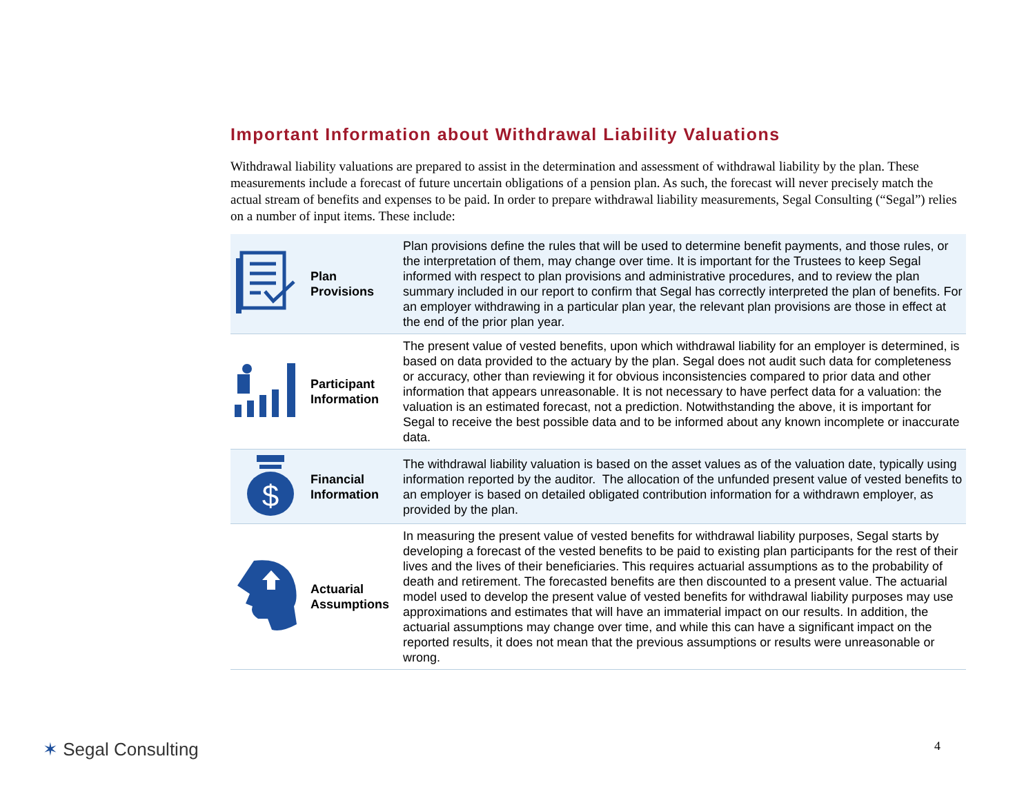Important Information about Withdrawal Liability Valuations
Withdrawal liability valuations are prepared to assist in the determination and assessment of withdrawal liability by the plan. These measurements include a forecast of future uncertain obligations of a pension plan. As such, the forecast will never precisely match the actual stream of benefits and expenses to be paid. In order to prepare withdrawal liability measurements, Segal Consulting (“Segal”) relies on a number of input items. These include:
| | Plan Provisions | Plan provisions define the rules that will be used to determine benefit payments, and those rules, or the interpretation of them, may change over time. It is important for the Trustees to keep Segal informed with respect to plan provisions and administrative procedures, and to review the plan summary included in our report to confirm that Segal has correctly interpreted the plan of benefits. For an employer withdrawing in a particular plan year, the relevant plan provisions are those in effect at the end of the prior plan year. |
| | Participant Information | The present value of vested benefits, upon which withdrawal liability for an employer is determined, is based on data provided to the actuary by the plan. Segal does not audit such data for completeness or accuracy, other than reviewing it for obvious inconsistencies compared to prior data and other information that appears unreasonable. It is not necessary to have perfect data for a valuation: the valuation is an estimated forecast, not a prediction. Notwithstanding the above, it is important for Segal to receive the best possible data and to be informed about any known incomplete or inaccurate data. |
| $ | Financial Information | The withdrawal liability valuation is based on the asset values as of the valuation date, typically using information reported by the auditor. The allocation of the unfunded present value of vested benefits to an employer is based on detailed obligated contribution information for a withdrawn employer, as provided by the plan. |
| | Actuarial Assumptions | In measuring the present value of vested benefits for withdrawal liability purposes, Segal starts by developing a forecast of the vested benefits to be paid to existing plan participants for the rest of their lives and the lives of their beneficiaries. This requires actuarial assumptions as to the probability of death and retirement. The forecasted benefits are then discounted to a present value. The actuarial model used to develop the present value of vested benefits for withdrawal liability purposes may use approximations and estimates that will have an immaterial impact on our results. In addition, the actuarial assumptions may change over time, and while this can have a significant impact on the reported results, it does not mean that the previous assumptions or results were unreasonable or wrong. |
✶ Segal Consulting 4